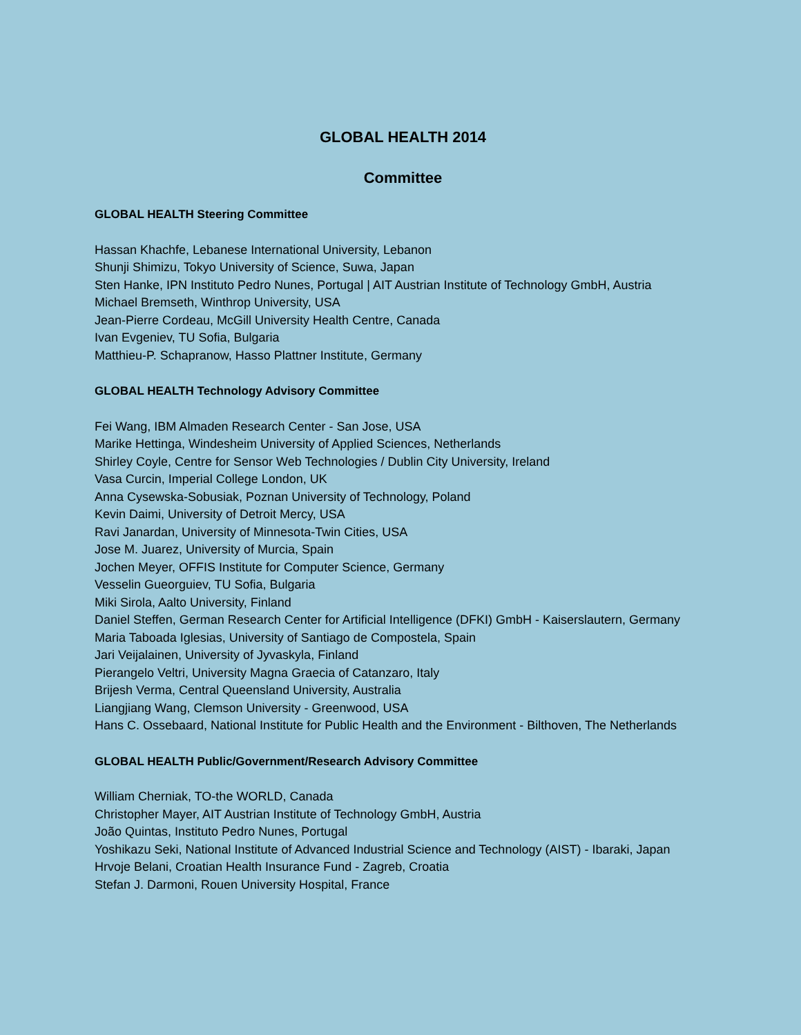GLOBAL HEALTH 2014
Committee
GLOBAL HEALTH Steering Committee
Hassan Khachfe, Lebanese International University, Lebanon
Shunji Shimizu, Tokyo University of Science, Suwa, Japan
Sten Hanke, IPN Instituto Pedro Nunes, Portugal | AIT Austrian Institute of Technology GmbH, Austria
Michael Bremseth, Winthrop University, USA
Jean-Pierre Cordeau, McGill University Health Centre, Canada
Ivan Evgeniev, TU Sofia, Bulgaria
Matthieu-P. Schapranow, Hasso Plattner Institute, Germany
GLOBAL HEALTH Technology Advisory Committee
Fei Wang, IBM Almaden Research Center - San Jose, USA
Marike Hettinga, Windesheim University of Applied Sciences, Netherlands
Shirley Coyle, Centre for Sensor Web Technologies / Dublin City University, Ireland
Vasa Curcin, Imperial College London, UK
Anna Cysewska-Sobusiak, Poznan University of Technology, Poland
Kevin Daimi, University of Detroit Mercy, USA
Ravi Janardan, University of Minnesota-Twin Cities, USA
Jose M. Juarez, University of Murcia, Spain
Jochen Meyer, OFFIS Institute for Computer Science, Germany
Vesselin Gueorguiev, TU Sofia, Bulgaria
Miki Sirola, Aalto University, Finland
Daniel Steffen, German Research Center for Artificial Intelligence (DFKI) GmbH - Kaiserslautern, Germany
Maria Taboada Iglesias, University of Santiago de Compostela, Spain
Jari Veijalainen, University of Jyvaskyla, Finland
Pierangelo Veltri, University Magna Graecia of Catanzaro, Italy
Brijesh Verma, Central Queensland University, Australia
Liangjiang Wang, Clemson University - Greenwood, USA
Hans C. Ossebaard, National Institute for Public Health and the Environment - Bilthoven, The Netherlands
GLOBAL HEALTH Public/Government/Research Advisory Committee
William Cherniak, TO-the WORLD, Canada
Christopher Mayer, AIT Austrian Institute of Technology GmbH, Austria
João Quintas, Instituto Pedro Nunes, Portugal
Yoshikazu Seki, National Institute of Advanced Industrial Science and Technology (AIST) - Ibaraki, Japan
Hrvoje Belani, Croatian Health Insurance Fund - Zagreb, Croatia
Stefan J. Darmoni, Rouen University Hospital, France